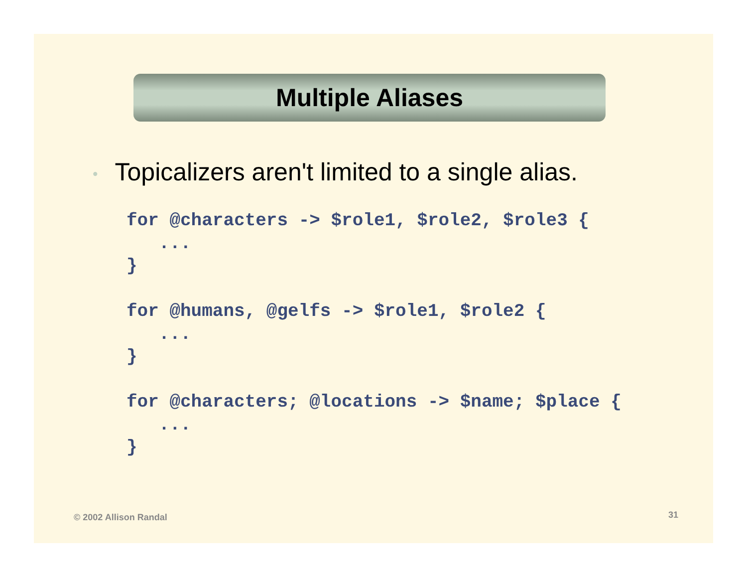Multiple Aliases
• Topicalizers aren't limited to a single alias.
for @characters -> $role1, $role2, $role3 {
   ...
}

for @humans, @gelfs -> $role1, $role2 {
   ...
}

for @characters; @locations -> $name; $place {
   ...
}
© 2002 Allison Randal 31